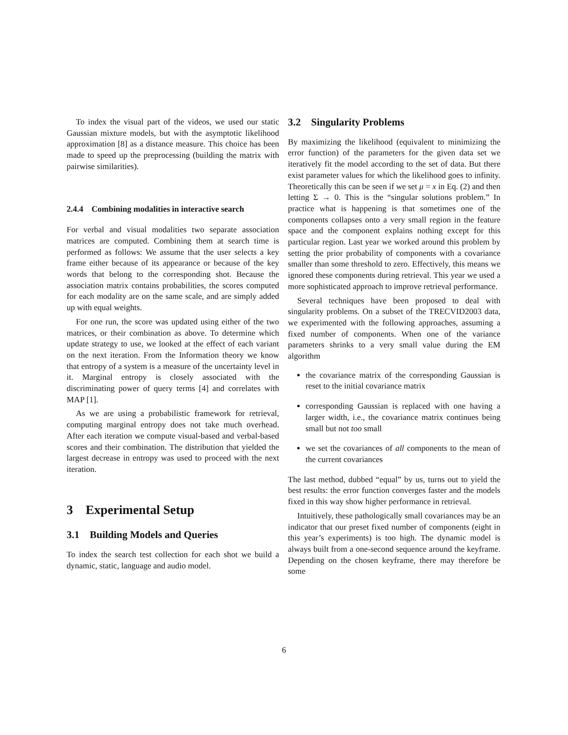To index the visual part of the videos, we used our static Gaussian mixture models, but with the asymptotic likelihood approximation [8] as a distance measure. This choice has been made to speed up the preprocessing (building the matrix with pairwise similarities).
2.4.4 Combining modalities in interactive search
For verbal and visual modalities two separate association matrices are computed. Combining them at search time is performed as follows: We assume that the user selects a key frame either because of its appearance or because of the key words that belong to the corresponding shot. Because the association matrix contains probabilities, the scores computed for each modality are on the same scale, and are simply added up with equal weights.
For one run, the score was updated using either of the two matrices, or their combination as above. To determine which update strategy to use, we looked at the effect of each variant on the next iteration. From the Information theory we know that entropy of a system is a measure of the uncertainty level in it. Marginal entropy is closely associated with the discriminating power of query terms [4] and correlates with MAP [1].
As we are using a probabilistic framework for retrieval, computing marginal entropy does not take much overhead. After each iteration we compute visual-based and verbal-based scores and their combination. The distribution that yielded the largest decrease in entropy was used to proceed with the next iteration.
3 Experimental Setup
3.1 Building Models and Queries
To index the search test collection for each shot we build a dynamic, static, language and audio model.
3.2 Singularity Problems
By maximizing the likelihood (equivalent to minimizing the error function) of the parameters for the given data set we iteratively fit the model according to the set of data. But there exist parameter values for which the likelihood goes to infinity. Theoretically this can be seen if we set μ = x in Eq. (2) and then letting Σ → 0. This is the “singular solutions problem.” In practice what is happening is that sometimes one of the components collapses onto a very small region in the feature space and the component explains nothing except for this particular region. Last year we worked around this problem by setting the prior probability of components with a covariance smaller than some threshold to zero. Effectively, this means we ignored these components during retrieval. This year we used a more sophisticated approach to improve retrieval performance.
Several techniques have been proposed to deal with singularity problems. On a subset of the TRECVID2003 data, we experimented with the following approaches, assuming a fixed number of components. When one of the variance parameters shrinks to a very small value during the EM algorithm
the covariance matrix of the corresponding Gaussian is reset to the initial covariance matrix
corresponding Gaussian is replaced with one having a larger width, i.e., the covariance matrix continues being small but not too small
we set the covariances of all components to the mean of the current covariances
The last method, dubbed “equal” by us, turns out to yield the best results: the error function converges faster and the models fixed in this way show higher performance in retrieval.
Intuitively, these pathologically small covariances may be an indicator that our preset fixed number of components (eight in this year’s experiments) is too high. The dynamic model is always built from a one-second sequence around the keyframe. Depending on the chosen keyframe, there may therefore be some
6